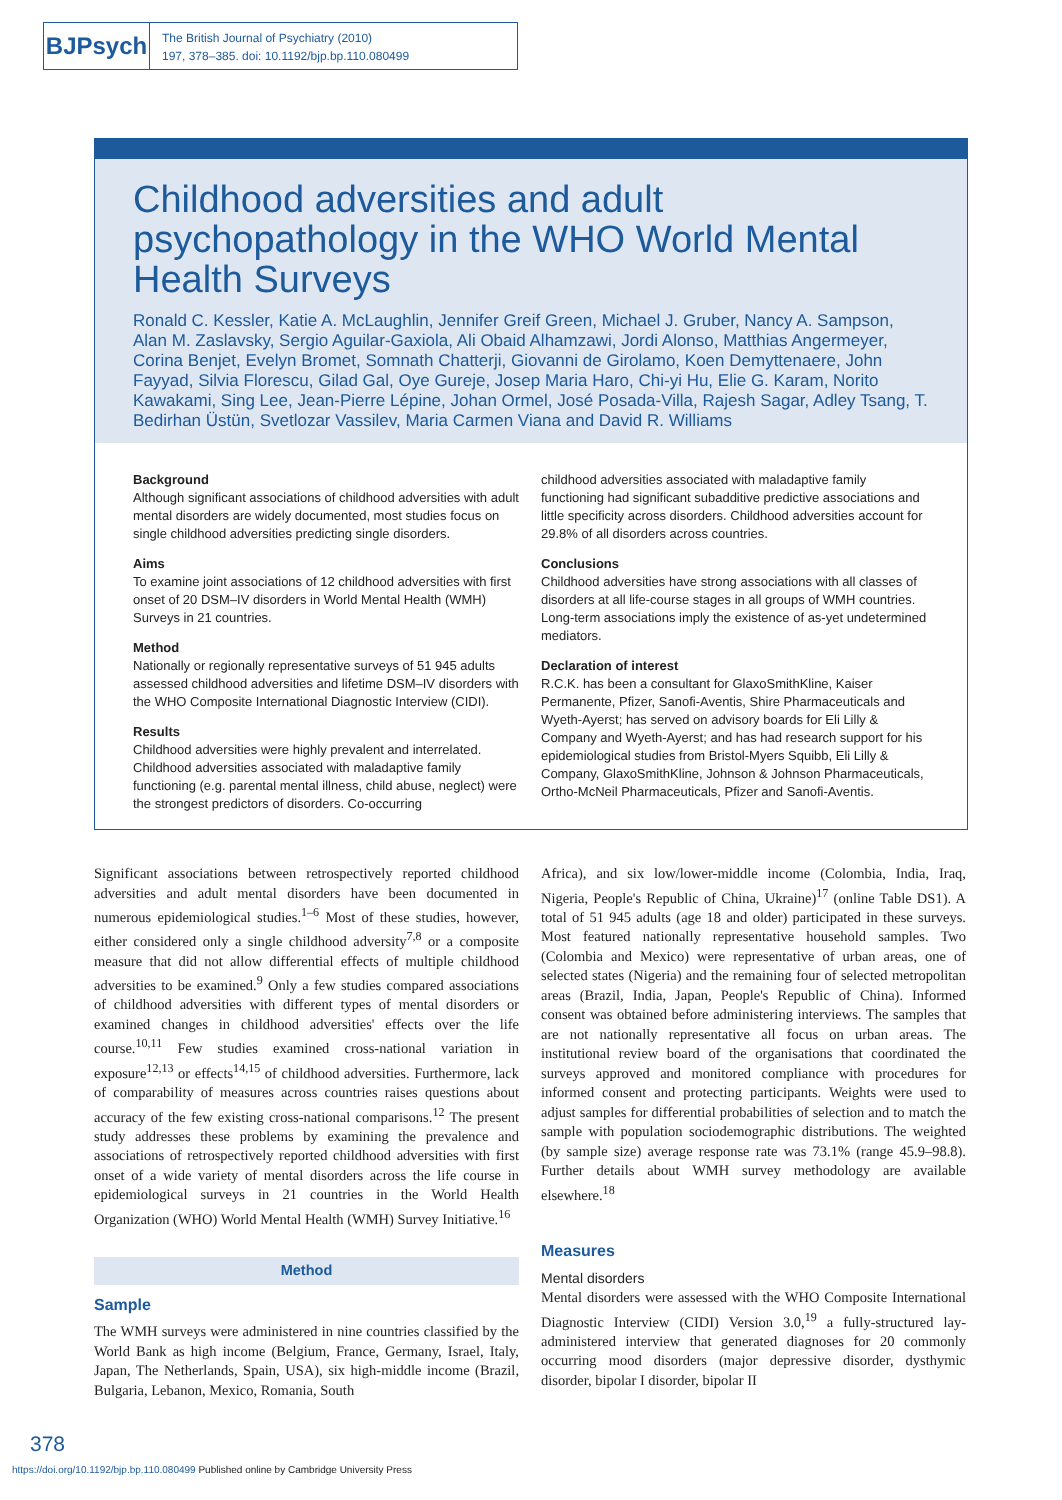BJPsych
The British Journal of Psychiatry (2010)
197, 378–385. doi: 10.1192/bjp.bp.110.080499
Childhood adversities and adult psychopathology in the WHO World Mental Health Surveys
Ronald C. Kessler, Katie A. McLaughlin, Jennifer Greif Green, Michael J. Gruber, Nancy A. Sampson, Alan M. Zaslavsky, Sergio Aguilar-Gaxiola, Ali Obaid Alhamzawi, Jordi Alonso, Matthias Angermeyer, Corina Benjet, Evelyn Bromet, Somnath Chatterji, Giovanni de Girolamo, Koen Demyttenaere, John Fayyad, Silvia Florescu, Gilad Gal, Oye Gureje, Josep Maria Haro, Chi-yi Hu, Elie G. Karam, Norito Kawakami, Sing Lee, Jean-Pierre Lépine, Johan Ormel, José Posada-Villa, Rajesh Sagar, Adley Tsang, T. Bedirhan Üstün, Svetlozar Vassilev, Maria Carmen Viana and David R. Williams
Background
Although significant associations of childhood adversities with adult mental disorders are widely documented, most studies focus on single childhood adversities predicting single disorders.
Aims
To examine joint associations of 12 childhood adversities with first onset of 20 DSM–IV disorders in World Mental Health (WMH) Surveys in 21 countries.
Method
Nationally or regionally representative surveys of 51 945 adults assessed childhood adversities and lifetime DSM–IV disorders with the WHO Composite International Diagnostic Interview (CIDI).
Results
Childhood adversities were highly prevalent and interrelated. Childhood adversities associated with maladaptive family functioning (e.g. parental mental illness, child abuse, neglect) were the strongest predictors of disorders. Co-occurring
childhood adversities associated with maladaptive family functioning had significant subadditive predictive associations and little specificity across disorders. Childhood adversities account for 29.8% of all disorders across countries.
Conclusions
Childhood adversities have strong associations with all classes of disorders at all life-course stages in all groups of WMH countries. Long-term associations imply the existence of as-yet undetermined mediators.
Declaration of interest
R.C.K. has been a consultant for GlaxoSmithKline, Kaiser Permanente, Pfizer, Sanofi-Aventis, Shire Pharmaceuticals and Wyeth-Ayerst; has served on advisory boards for Eli Lilly & Company and Wyeth-Ayerst; and has had research support for his epidemiological studies from Bristol-Myers Squibb, Eli Lilly & Company, GlaxoSmithKline, Johnson & Johnson Pharmaceuticals, Ortho-McNeil Pharmaceuticals, Pfizer and Sanofi-Aventis.
Significant associations between retrospectively reported childhood adversities and adult mental disorders have been documented in numerous epidemiological studies.<sup>1–6</sup> Most of these studies, however, either considered only a single childhood adversity<sup>7,8</sup> or a composite measure that did not allow differential effects of multiple childhood adversities to be examined.<sup>9</sup> Only a few studies compared associations of childhood adversities with different types of mental disorders or examined changes in childhood adversities' effects over the life course.<sup>10,11</sup> Few studies examined cross-national variation in exposure<sup>12,13</sup> or effects<sup>14,15</sup> of childhood adversities. Furthermore, lack of comparability of measures across countries raises questions about accuracy of the few existing cross-national comparisons.<sup>12</sup> The present study addresses these problems by examining the prevalence and associations of retrospectively reported childhood adversities with first onset of a wide variety of mental disorders across the life course in epidemiological surveys in 21 countries in the World Health Organization (WHO) World Mental Health (WMH) Survey Initiative.<sup>16</sup>
Method
Sample
The WMH surveys were administered in nine countries classified by the World Bank as high income (Belgium, France, Germany, Israel, Italy, Japan, The Netherlands, Spain, USA), six high-middle income (Brazil, Bulgaria, Lebanon, Mexico, Romania, South
Africa), and six low/lower-middle income (Colombia, India, Iraq, Nigeria, People's Republic of China, Ukraine)<sup>17</sup> (online Table DS1). A total of 51 945 adults (age 18 and older) participated in these surveys. Most featured nationally representative household samples. Two (Colombia and Mexico) were representative of urban areas, one of selected states (Nigeria) and the remaining four of selected metropolitan areas (Brazil, India, Japan, People's Republic of China). Informed consent was obtained before administering interviews. The samples that are not nationally representative all focus on urban areas. The institutional review board of the organisations that coordinated the surveys approved and monitored compliance with procedures for informed consent and protecting participants. Weights were used to adjust samples for differential probabilities of selection and to match the sample with population sociodemographic distributions. The weighted (by sample size) average response rate was 73.1% (range 45.9–98.8). Further details about WMH survey methodology are available elsewhere.<sup>18</sup>
Measures
Mental disorders
Mental disorders were assessed with the WHO Composite International Diagnostic Interview (CIDI) Version 3.0,<sup>19</sup> a fully-structured lay-administered interview that generated diagnoses for 20 commonly occurring mood disorders (major depressive disorder, dysthymic disorder, bipolar I disorder, bipolar II
378
https://doi.org/10.1192/bjp.bp.110.080499 Published online by Cambridge University Press